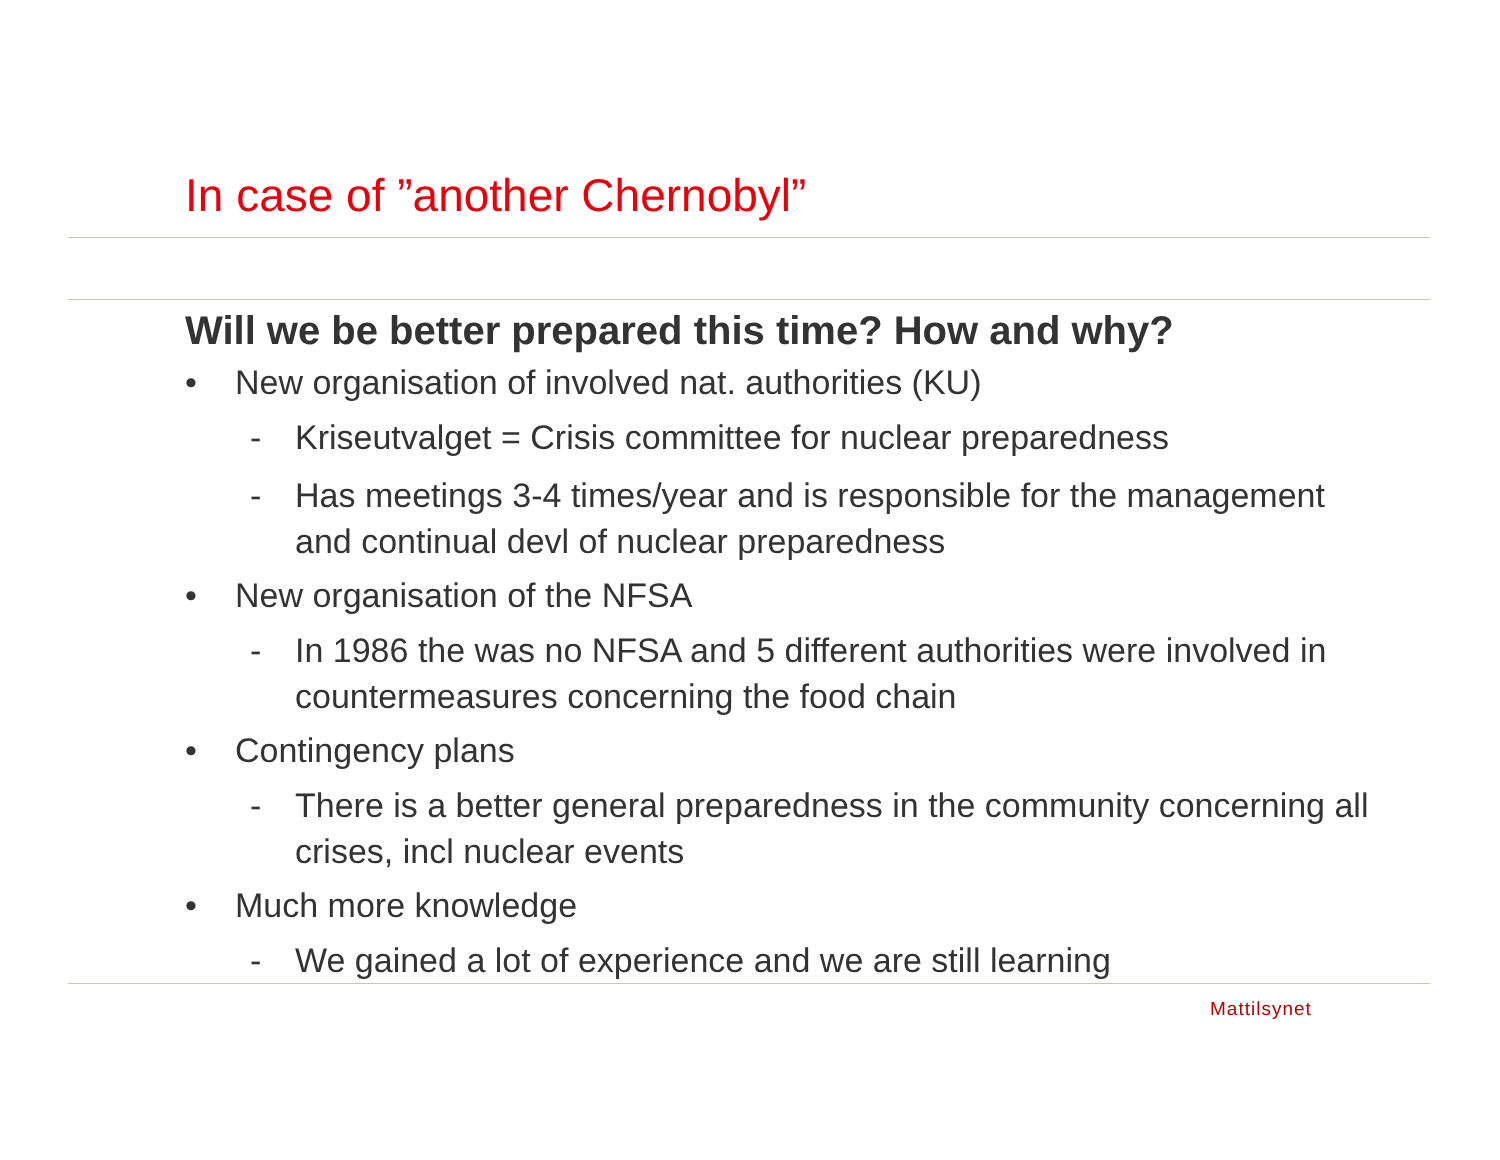In case of ”another Chernobyl”
Will we be better prepared this time? How and why?
• New organisation of involved nat. authorities (KU)
- Kriseutvalget = Crisis committee for nuclear preparedness
- Has meetings 3-4 times/year and is responsible for the management and continual devl of nuclear preparedness
• New organisation of the NFSA
- In 1986 the was no NFSA and 5 different authorities were involved in countermeasures concerning the food chain
• Contingency plans
- There is a better general preparedness in the community concerning all crises, incl nuclear events
• Much more knowledge
- We gained a lot of experience and we are still learning
Mattilsynet